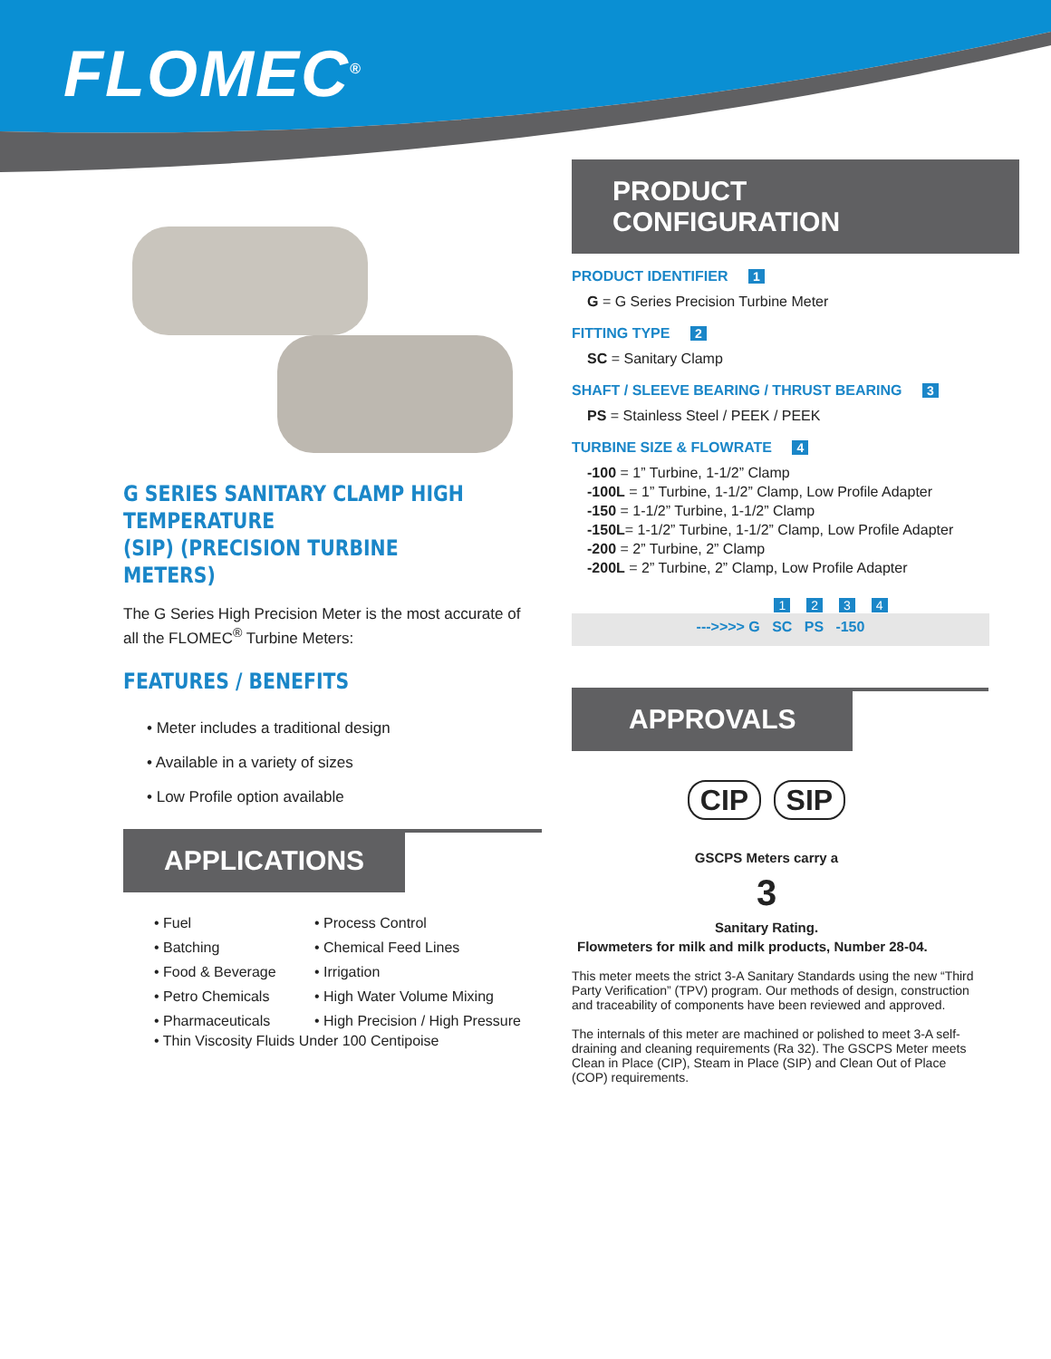FLOMEC<sup>®</sup>
G SERIES SANITARY CLAMP HIGH TEMPERATURE
(SIP) (PRECISION TURBINE METERS)
The G Series High Precision Meter is the most accurate of all the FLOMEC<sup>®</sup> Turbine Meters:
FEATURES / BENEFITS
• Meter includes a traditional design
• Available in a variety of sizes
• Low Profile option available
APPLICATIONS
• Fuel
• Batching
• Food & Beverage
• Petro Chemicals
• Pharmaceuticals
• Process Control
• Chemical Feed Lines
• Irrigation
• High Water Volume Mixing
• High Precision / High Pressure
• Thin Viscosity Fluids Under 100 Centipoise
PRODUCT CONFIGURATION
PRODUCT IDENTIFIER 1
G = G Series Precision Turbine Meter
FITTING TYPE 2
SC = Sanitary Clamp
SHAFT / SLEEVE BEARING / THRUST BEARING 3
PS = Stainless Steel / PEEK / PEEK
TURBINE SIZE & FLOWRATE 4
-100 = 1” Turbine, 1-1/2” Clamp
-100L = 1” Turbine, 1-1/2” Clamp, Low Profile Adapter
-150 = 1-1/2” Turbine, 1-1/2” Clamp
-150L= 1-1/2” Turbine, 1-1/2” Clamp, Low Profile Adapter
-200 = 2” Turbine, 2” Clamp
-200L = 2” Turbine, 2” Clamp, Low Profile Adapter
1234
--->>>> G SC PS -150
APPROVALS
CIP SIP
GSCPS Meters carry a
3
Sanitary Rating.
Flowmeters for milk and milk products, Number 28-04.
This meter meets the strict 3-A Sanitary Standards using the new “Third Party Verification” (TPV) program. Our methods of design, construction and traceability of components have been reviewed and approved.
The internals of this meter are machined or polished to meet 3-A self-draining and cleaning requirements (Ra 32). The GSCPS Meter meets Clean in Place (CIP), Steam in Place (SIP) and Clean Out of Place (COP) requirements.